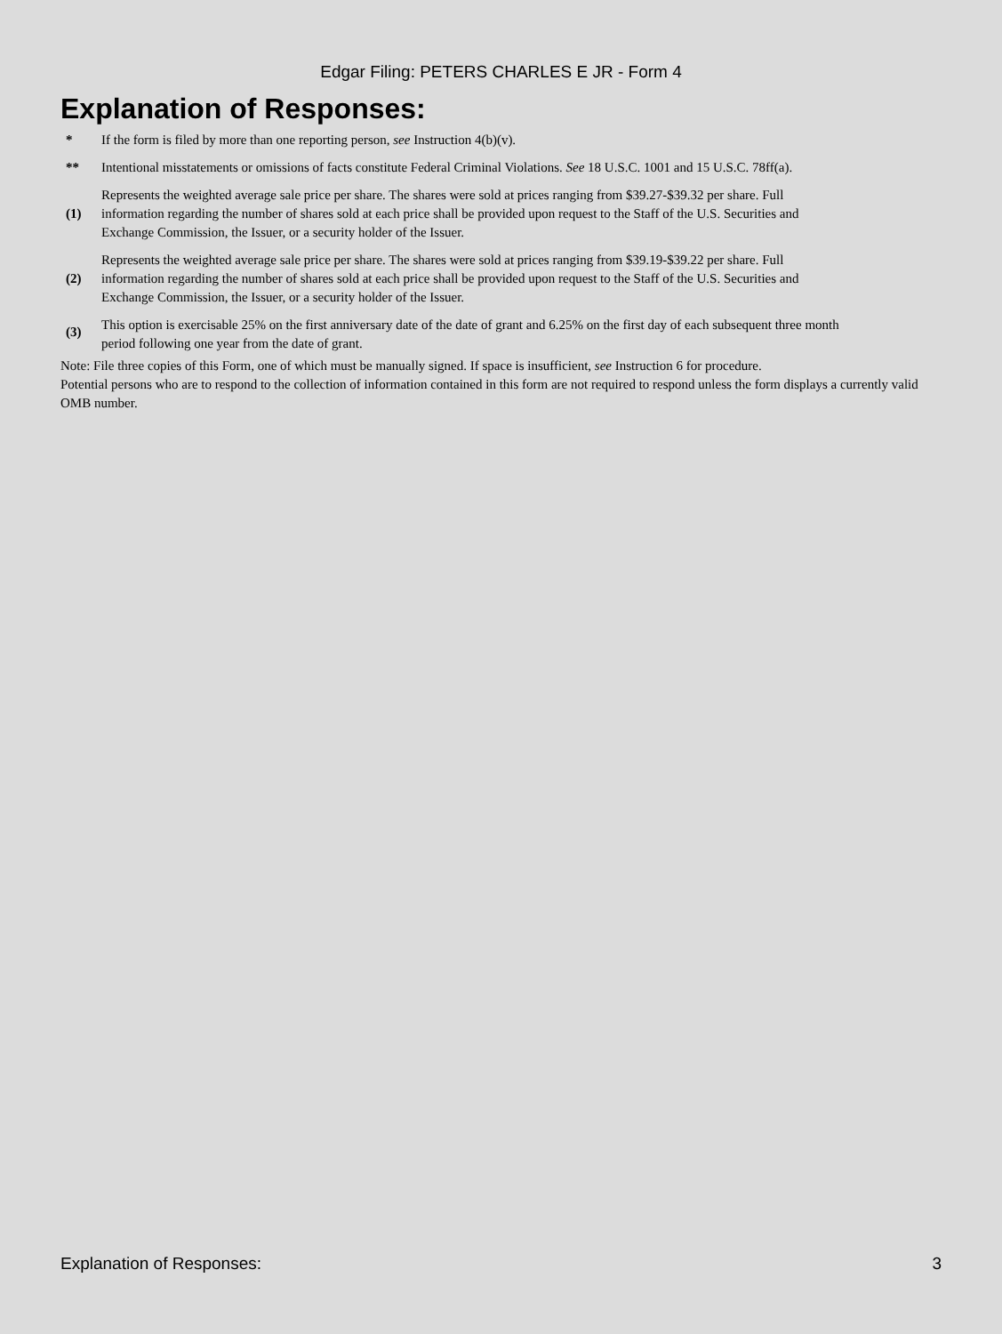Edgar Filing: PETERS CHARLES E JR - Form 4
Explanation of Responses:
| * | If the form is filed by more than one reporting person, see Instruction 4(b)(v). |
| ** | Intentional misstatements or omissions of facts constitute Federal Criminal Violations. See 18 U.S.C. 1001 and 15 U.S.C. 78ff(a). |
| (1) | Represents the weighted average sale price per share. The shares were sold at prices ranging from $39.27-$39.32 per share. Full information regarding the number of shares sold at each price shall be provided upon request to the Staff of the U.S. Securities and Exchange Commission, the Issuer, or a security holder of the Issuer. |
| (2) | Represents the weighted average sale price per share. The shares were sold at prices ranging from $39.19-$39.22 per share. Full information regarding the number of shares sold at each price shall be provided upon request to the Staff of the U.S. Securities and Exchange Commission, the Issuer, or a security holder of the Issuer. |
| (3) | This option is exercisable 25% on the first anniversary date of the date of grant and 6.25% on the first day of each subsequent three month period following one year from the date of grant. |
Note: File three copies of this Form, one of which must be manually signed. If space is insufficient, see Instruction 6 for procedure.
Potential persons who are to respond to the collection of information contained in this form are not required to respond unless the form displays a currently valid OMB number.
Explanation of Responses: 3